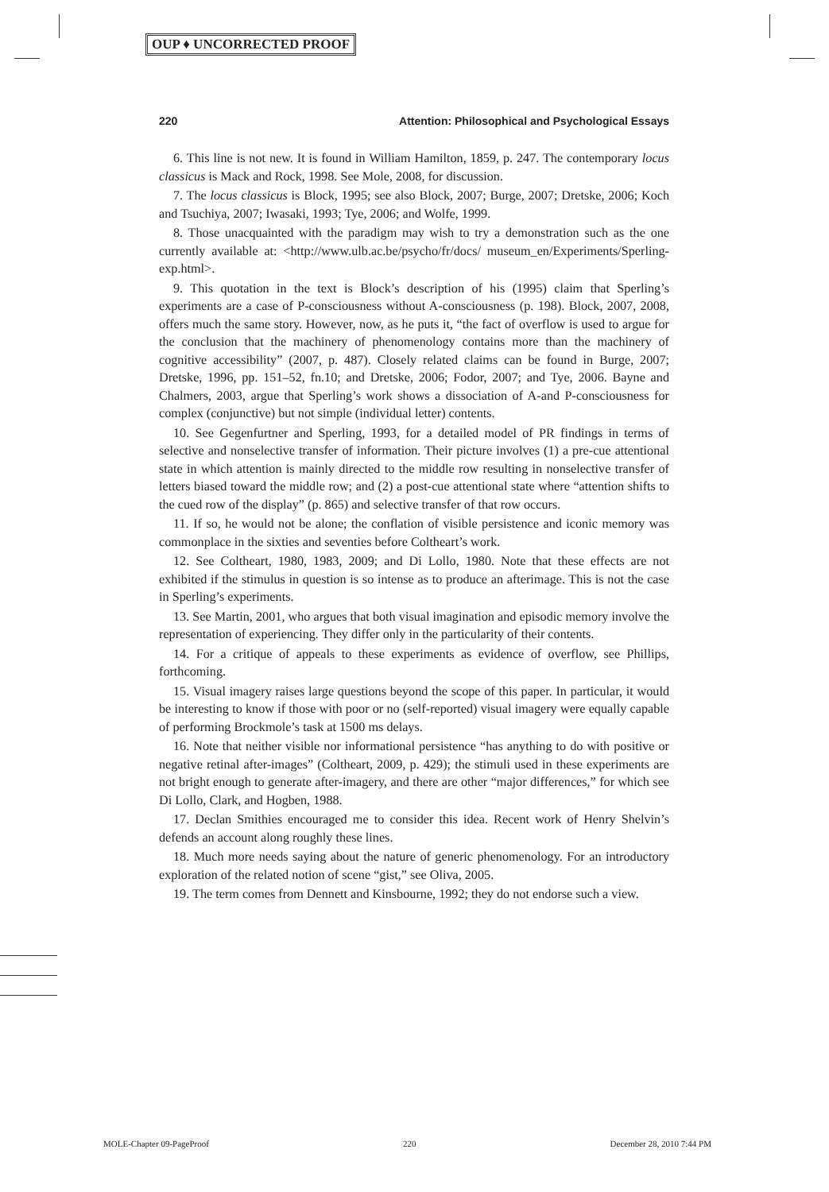OUP ♦ UNCORRECTED PROOF
220 Attention: Philosophical and Psychological Essays
6. This line is not new. It is found in William Hamilton, 1859, p. 247. The contemporary locus classicus is Mack and Rock, 1998. See Mole, 2008, for discussion.
7. The locus classicus is Block, 1995; see also Block, 2007; Burge, 2007; Dretske, 2006; Koch and Tsuchiya, 2007; Iwasaki, 1993; Tye, 2006; and Wolfe, 1999.
8. Those unacquainted with the paradigm may wish to try a demonstration such as the one currently available at: <http://www.ulb.ac.be/psycho/fr/docs/ museum_en/Experiments/Sperling-exp.html>.
9. This quotation in the text is Block’s description of his (1995) claim that Sperling’s experiments are a case of P-consciousness without A-consciousness (p. 198). Block, 2007, 2008, offers much the same story. However, now, as he puts it, “the fact of overflow is used to argue for the conclusion that the machinery of phenomenology contains more than the machinery of cognitive accessibility” (2007, p. 487). Closely related claims can be found in Burge, 2007; Dretske, 1996, pp. 151–52, fn.10; and Dretske, 2006; Fodor, 2007; and Tye, 2006. Bayne and Chalmers, 2003, argue that Sperling’s work shows a dissociation of A-and P-consciousness for complex (conjunctive) but not simple (individual letter) contents.
10. See Gegenfurtner and Sperling, 1993, for a detailed model of PR findings in terms of selective and nonselective transfer of information. Their picture involves (1) a pre-cue attentional state in which attention is mainly directed to the middle row resulting in nonselective transfer of letters biased toward the middle row; and (2) a post-cue attentional state where “attention shifts to the cued row of the display” (p. 865) and selective transfer of that row occurs.
11. If so, he would not be alone; the conflation of visible persistence and iconic memory was commonplace in the sixties and seventies before Coltheart’s work.
12. See Coltheart, 1980, 1983, 2009; and Di Lollo, 1980. Note that these effects are not exhibited if the stimulus in question is so intense as to produce an afterimage. This is not the case in Sperling’s experiments.
13. See Martin, 2001, who argues that both visual imagination and episodic memory involve the representation of experiencing. They differ only in the particularity of their contents.
14. For a critique of appeals to these experiments as evidence of overflow, see Phillips, forthcoming.
15. Visual imagery raises large questions beyond the scope of this paper. In particular, it would be interesting to know if those with poor or no (self-reported) visual imagery were equally capable of performing Brockmole’s task at 1500 ms delays.
16. Note that neither visible nor informational persistence “has anything to do with positive or negative retinal after-images” (Coltheart, 2009, p. 429); the stimuli used in these experiments are not bright enough to generate after-imagery, and there are other “major differences,” for which see Di Lollo, Clark, and Hogben, 1988.
17. Declan Smithies encouraged me to consider this idea. Recent work of Henry Shelvin’s defends an account along roughly these lines.
18. Much more needs saying about the nature of generic phenomenology. For an introductory exploration of the related notion of scene “gist,” see Oliva, 2005.
19. The term comes from Dennett and Kinsbourne, 1992; they do not endorse such a view.
MOLE-Chapter 09-PageProof 220 December 28, 2010 7:44 PM